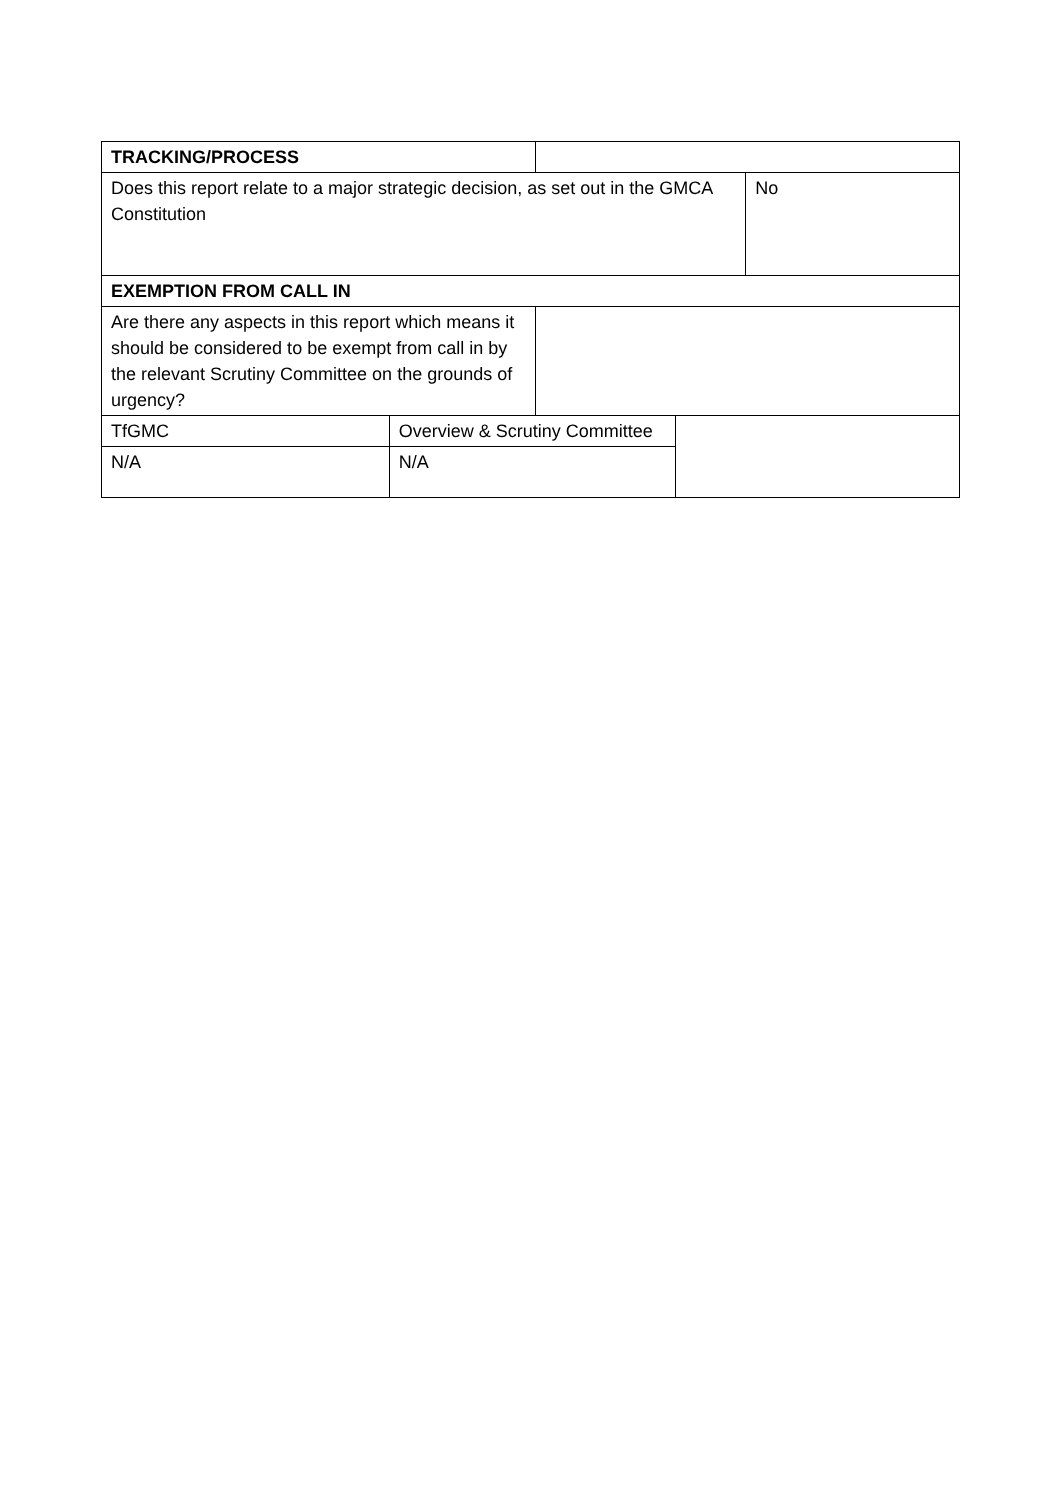| TRACKING/PROCESS | | | | |
| Does this report relate to a major strategic decision, as set out in the GMCA Constitution | | | | No |
| EXEMPTION FROM CALL IN | | | | |
| Are there any aspects in this report which means it should be considered to be exempt from call in by the relevant Scrutiny Committee on the grounds of urgency? | | | | |
| TfGMC | Overview & Scrutiny Committee | | | |
| N/A | N/A | | | |